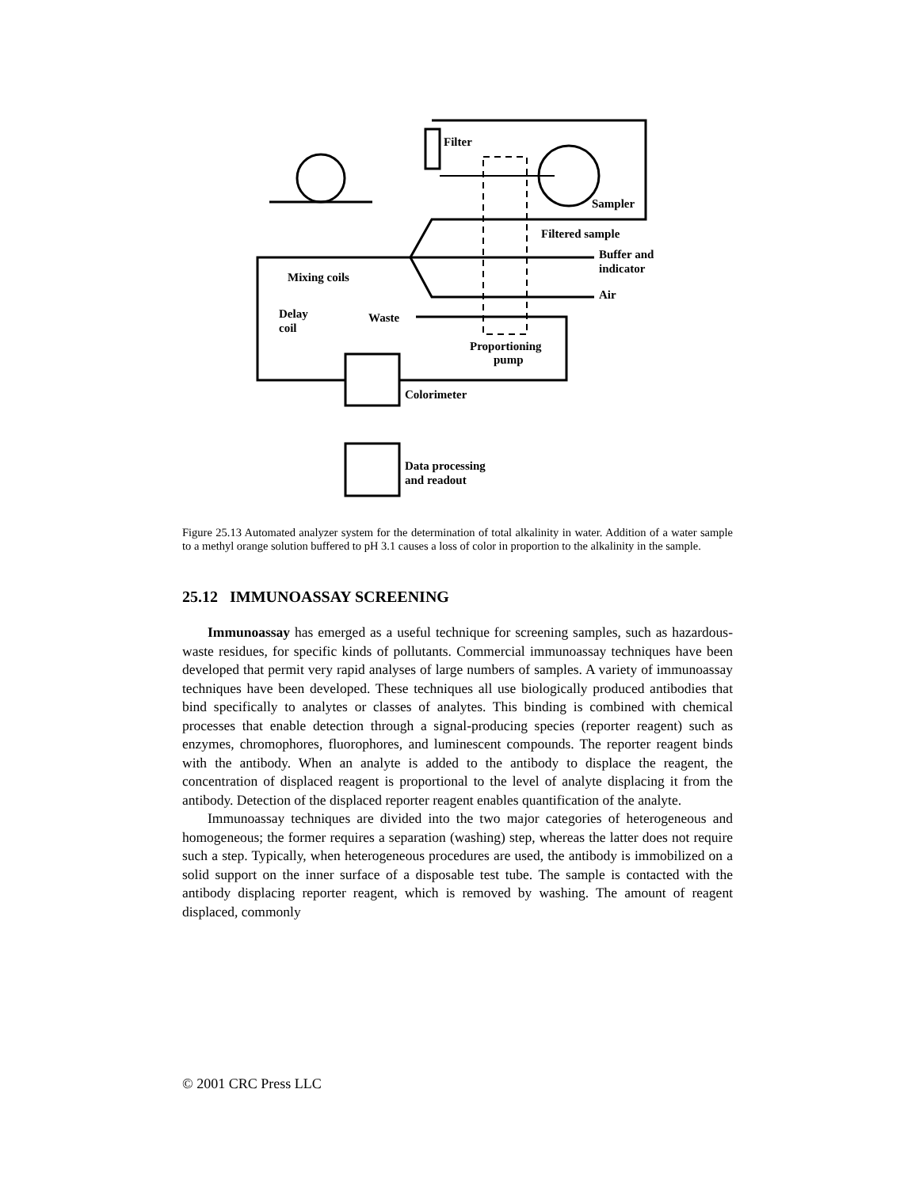Filter
Sampler
Filtered sample
Buffer and
indicator
Air
Mixing coils
Delay
coil
Waste
Proportioning
pump
Colorimeter
Data processing
and readout
Figure 25.13 Automated analyzer system for the determination of total alkalinity in water. Addition of a water sample to a methyl orange solution buffered to pH 3.1 causes a loss of color in proportion to the alkalinity in the sample.
25.12 IMMUNOASSAY SCREENING
Immunoassay has emerged as a useful technique for screening samples, such as hazardous-waste residues, for specific kinds of pollutants. Commercial immunoassay techniques have been developed that permit very rapid analyses of large numbers of samples. A variety of immunoassay techniques have been developed. These techniques all use biologically produced antibodies that bind specifically to analytes or classes of analytes. This binding is combined with chemical processes that enable detection through a signal-producing species (reporter reagent) such as enzymes, chromophores, fluorophores, and luminescent compounds. The reporter reagent binds with the antibody. When an analyte is added to the antibody to displace the reagent, the concentration of displaced reagent is proportional to the level of analyte displacing it from the antibody. Detection of the displaced reporter reagent enables quantification of the analyte.
Immunoassay techniques are divided into the two major categories of heterogeneous and homogeneous; the former requires a separation (washing) step, whereas the latter does not require such a step. Typically, when heterogeneous procedures are used, the antibody is immobilized on a solid support on the inner surface of a disposable test tube. The sample is contacted with the antibody displacing reporter reagent, which is removed by washing. The amount of reagent displaced, commonly
© 2001 CRC Press LLC